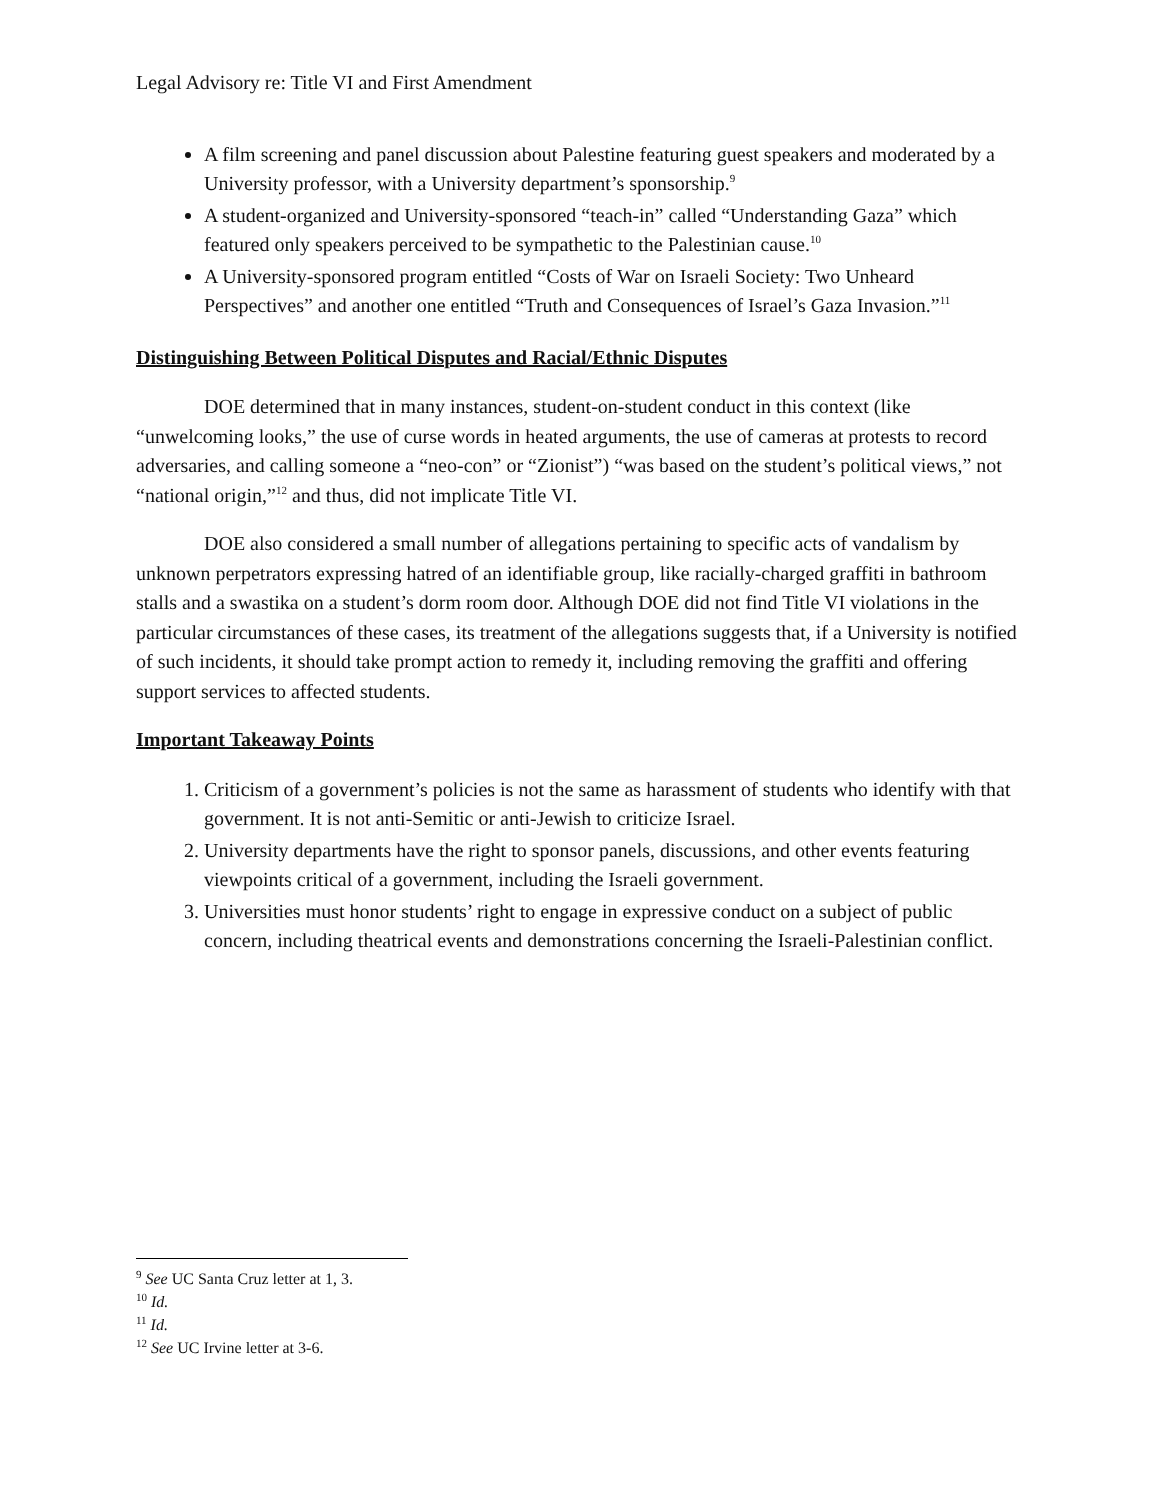Legal Advisory re: Title VI and First Amendment
A film screening and panel discussion about Palestine featuring guest speakers and moderated by a University professor, with a University department’s sponsorship.<sup>9</sup>
A student-organized and University-sponsored “teach-in” called “Understanding Gaza” which featured only speakers perceived to be sympathetic to the Palestinian cause.<sup>10</sup>
A University-sponsored program entitled “Costs of War on Israeli Society: Two Unheard Perspectives” and another one entitled “Truth and Consequences of Israel’s Gaza Invasion.”<sup>11</sup>
Distinguishing Between Political Disputes and Racial/Ethnic Disputes
DOE determined that in many instances, student-on-student conduct in this context (like “unwelcoming looks,” the use of curse words in heated arguments, the use of cameras at protests to record adversaries, and calling someone a “neo-con” or “Zionist”) “was based on the student’s political views,” not “national origin,”<sup>12</sup> and thus, did not implicate Title VI.
DOE also considered a small number of allegations pertaining to specific acts of vandalism by unknown perpetrators expressing hatred of an identifiable group, like racially-charged graffiti in bathroom stalls and a swastika on a student’s dorm room door. Although DOE did not find Title VI violations in the particular circumstances of these cases, its treatment of the allegations suggests that, if a University is notified of such incidents, it should take prompt action to remedy it, including removing the graffiti and offering support services to affected students.
Important Takeaway Points
1. Criticism of a government’s policies is not the same as harassment of students who identify with that government. It is not anti-Semitic or anti-Jewish to criticize Israel.
2. University departments have the right to sponsor panels, discussions, and other events featuring viewpoints critical of a government, including the Israeli government.
3. Universities must honor students’ right to engage in expressive conduct on a subject of public concern, including theatrical events and demonstrations concerning the Israeli-Palestinian conflict.
<sup>9</sup> See UC Santa Cruz letter at 1, 3.
<sup>10</sup> Id.
<sup>11</sup> Id.
<sup>12</sup> See UC Irvine letter at 3-6.